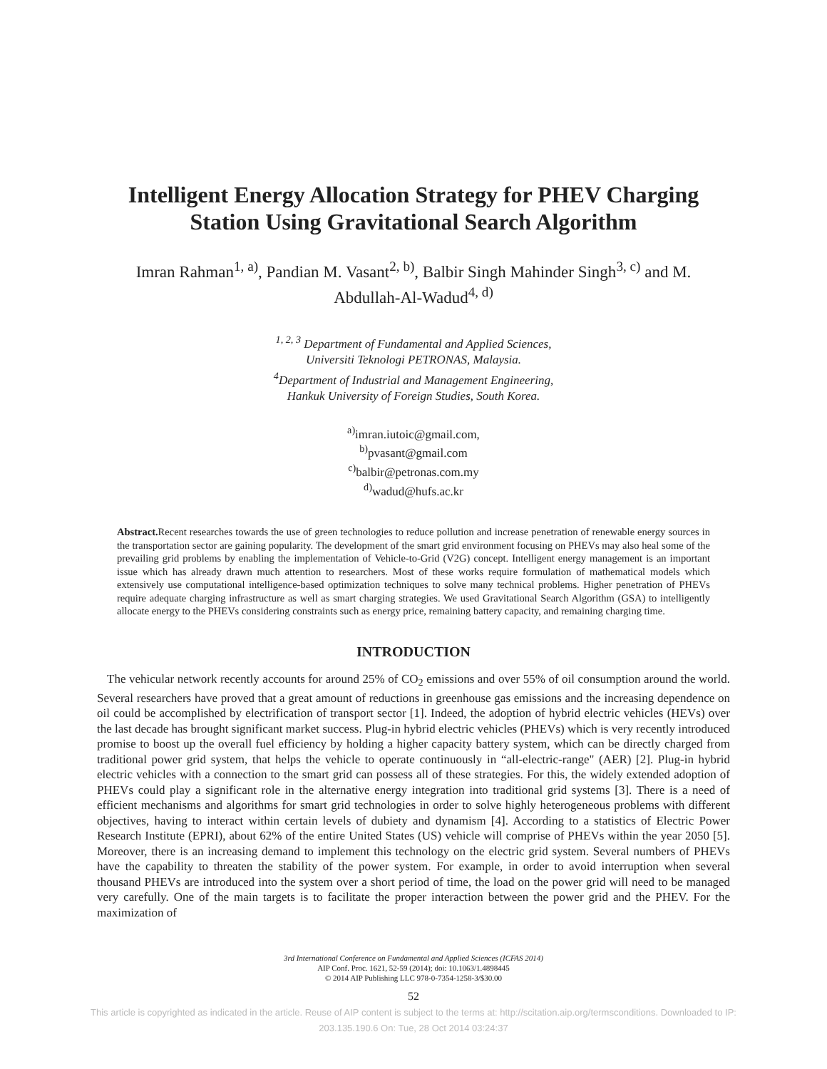Intelligent Energy Allocation Strategy for PHEV Charging
Station Using Gravitational Search Algorithm
Imran Rahman<sup>1, a)</sup>, Pandian M. Vasant<sup>2, b)</sup>, Balbir Singh Mahinder Singh<sup>3, c)</sup> and M.
Abdullah-Al-Wadud<sup>4, d)</sup>
<sup>1, 2, 3</sup> Department of Fundamental and Applied Sciences,
Universiti Teknologi PETRONAS, Malaysia.
<sup>4</sup> Department of Industrial and Management Engineering,
Hankuk University of Foreign Studies, South Korea.
<sup>a)</sup> imran.iutoic@gmail.com,
<sup>b)</sup> pvasant@gmail.com
<sup>c)</sup> balbir@petronas.com.my
<sup>d)</sup> wadud@hufs.ac.kr
Abstract. Recent researches towards the use of green technologies to reduce pollution and increase penetration of renewable energy sources in the transportation sector are gaining popularity. The development of the smart grid environment focusing on PHEVs may also heal some of the prevailing grid problems by enabling the implementation of Vehicle-to-Grid (V2G) concept. Intelligent energy management is an important issue which has already drawn much attention to researchers. Most of these works require formulation of mathematical models which extensively use computational intelligence-based optimization techniques to solve many technical problems. Higher penetration of PHEVs require adequate charging infrastructure as well as smart charging strategies. We used Gravitational Search Algorithm (GSA) to intelligently allocate energy to the PHEVs considering constraints such as energy price, remaining battery capacity, and remaining charging time.
INTRODUCTION
The vehicular network recently accounts for around 25% of CO<sub>2</sub> emissions and over 55% of oil consumption around the world. Several researchers have proved that a great amount of reductions in greenhouse gas emissions and the increasing dependence on oil could be accomplished by electrification of transport sector [1]. Indeed, the adoption of hybrid electric vehicles (HEVs) over the last decade has brought significant market success. Plug-in hybrid electric vehicles (PHEVs) which is very recently introduced promise to boost up the overall fuel efficiency by holding a higher capacity battery system, which can be directly charged from traditional power grid system, that helps the vehicle to operate continuously in “all-electric-range" (AER) [2]. Plug-in hybrid electric vehicles with a connection to the smart grid can possess all of these strategies. For this, the widely extended adoption of PHEVs could play a significant role in the alternative energy integration into traditional grid systems [3]. There is a need of efficient mechanisms and algorithms for smart grid technologies in order to solve highly heterogeneous problems with different objectives, having to interact within certain levels of dubiety and dynamism [4]. According to a statistics of Electric Power Research Institute (EPRI), about 62% of the entire United States (US) vehicle will comprise of PHEVs within the year 2050 [5]. Moreover, there is an increasing demand to implement this technology on the electric grid system. Several numbers of PHEVs have the capability to threaten the stability of the power system. For example, in order to avoid interruption when several thousand PHEVs are introduced into the system over a short period of time, the load on the power grid will need to be managed very carefully. One of the main targets is to facilitate the proper interaction between the power grid and the PHEV. For the maximization of
3rd International Conference on Fundamental and Applied Sciences (ICFAS 2014)
AIP Conf. Proc. 1621, 52-59 (2014); doi: 10.1063/1.4898445
© 2014 AIP Publishing LLC 978-0-7354-1258-3/$30.00
52
This article is copyrighted as indicated in the article. Reuse of AIP content is subject to the terms at: http://scitation.aip.org/termsconditions. Downloaded to IP:
203.135.190.6 On: Tue, 28 Oct 2014 03:24:37